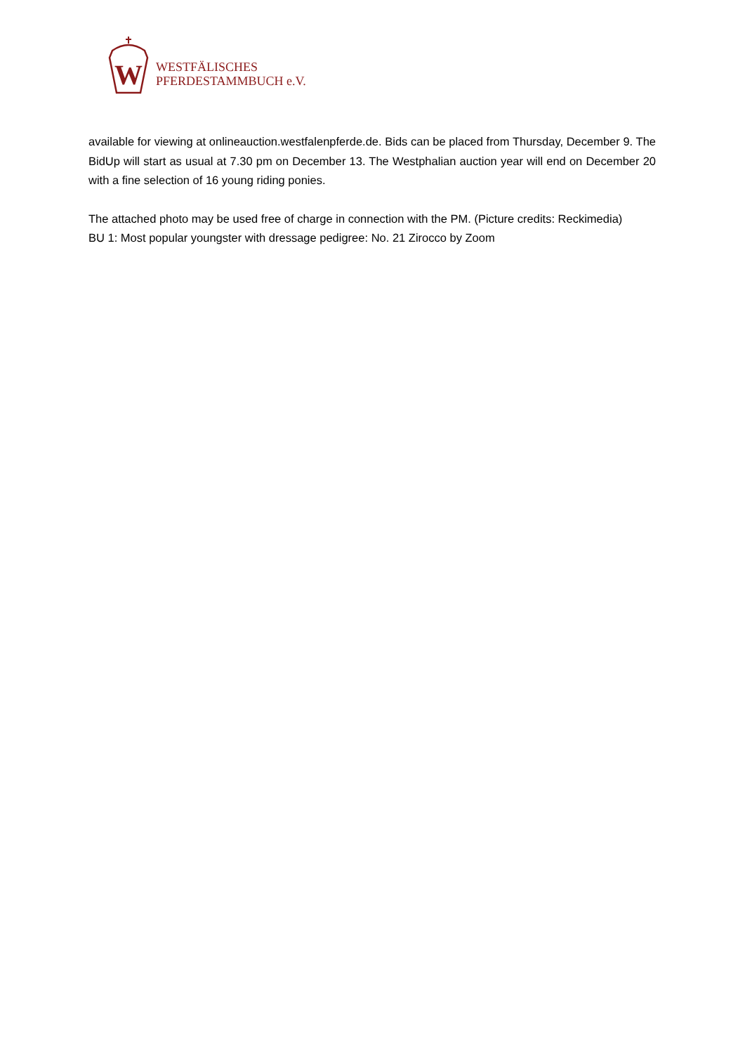W
WESTFÄLISCHES
PFERDESTAMMBUCH e.V.
available for viewing at onlineauction.westfalenpferde.de. Bids can be placed from Thursday, December 9. The BidUp will start as usual at 7.30 pm on December 13. The Westphalian auction year will end on December 20 with a fine selection of 16 young riding ponies.
The attached photo may be used free of charge in connection with the PM. (Picture credits: Reckimedia)
BU 1: Most popular youngster with dressage pedigree: No. 21 Zirocco by Zoom